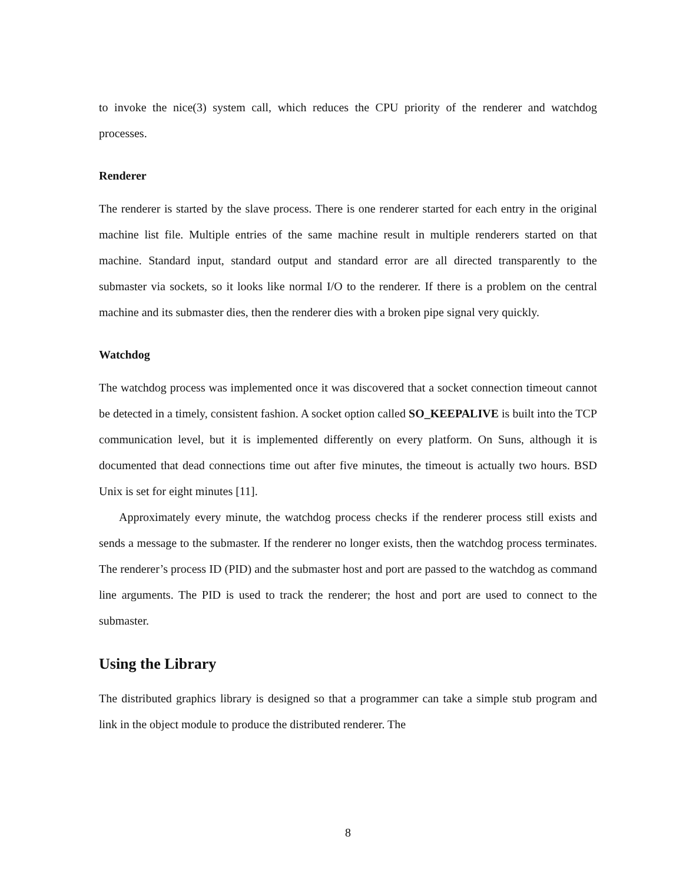to invoke the nice(3) system call, which reduces the CPU priority of the renderer and watchdog processes.
Renderer
The renderer is started by the slave process. There is one renderer started for each entry in the original machine list file. Multiple entries of the same machine result in multiple renderers started on that machine. Standard input, standard output and standard error are all directed transparently to the submaster via sockets, so it looks like normal I/O to the renderer. If there is a problem on the central machine and its submaster dies, then the renderer dies with a broken pipe signal very quickly.
Watchdog
The watchdog process was implemented once it was discovered that a socket connection timeout cannot be detected in a timely, consistent fashion. A socket option called SO_KEEPALIVE is built into the TCP communication level, but it is implemented differently on every platform. On Suns, although it is documented that dead connections time out after five minutes, the timeout is actually two hours. BSD Unix is set for eight minutes [11].
Approximately every minute, the watchdog process checks if the renderer process still exists and sends a message to the submaster. If the renderer no longer exists, then the watchdog process terminates. The renderer’s process ID (PID) and the submaster host and port are passed to the watchdog as command line arguments. The PID is used to track the renderer; the host and port are used to connect to the submaster.
Using the Library
The distributed graphics library is designed so that a programmer can take a simple stub program and link in the object module to produce the distributed renderer. The
8